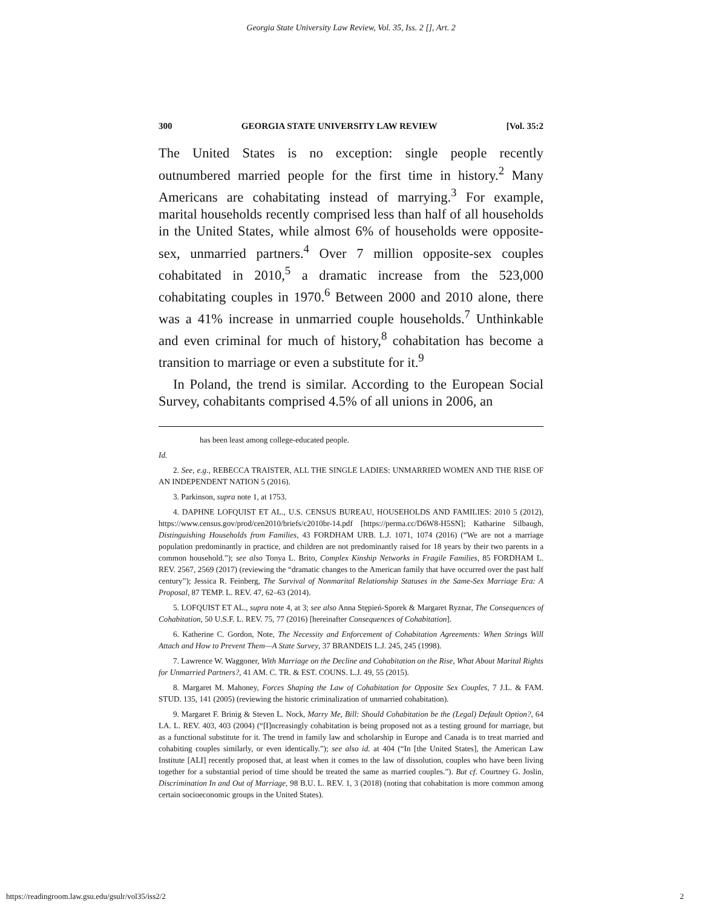Georgia State University Law Review, Vol. 35, Iss. 2 [], Art. 2
300 GEORGIA STATE UNIVERSITY LAW REVIEW [Vol. 35:2
The United States is no exception: single people recently outnumbered married people for the first time in history.<sup>2</sup> Many Americans are cohabitating instead of marrying.<sup>3</sup> For example, marital households recently comprised less than half of all households in the United States, while almost 6% of households were opposite-sex, unmarried partners.<sup>4</sup> Over 7 million opposite-sex couples cohabitated in 2010,<sup>5</sup> a dramatic increase from the 523,000 cohabitating couples in 1970.<sup>6</sup> Between 2000 and 2010 alone, there was a 41% increase in unmarried couple households.<sup>7</sup> Unthinkable and even criminal for much of history,<sup>8</sup> cohabitation has become a transition to marriage or even a substitute for it.<sup>9</sup>
In Poland, the trend is similar. According to the European Social Survey, cohabitants comprised 4.5% of all unions in 2006, an
has been least among college-educated people.
Id.
2. See, e.g., REBECCA TRAISTER, ALL THE SINGLE LADIES: UNMARRIED WOMEN AND THE RISE OF AN INDEPENDENT NATION 5 (2016).
3. Parkinson, supra note 1, at 1753.
4. DAPHNE LOFQUIST ET AL., U.S. CENSUS BUREAU, HOUSEHOLDS AND FAMILIES: 2010 5 (2012), https://www.census.gov/prod/cen2010/briefs/c2010br-14.pdf [https://perma.cc/D6W8-H5SN]; Katharine Silbaugh, Distinguishing Households from Families, 43 FORDHAM URB. L.J. 1071, 1074 (2016) (“We are not a marriage population predominantly in practice, and children are not predominantly raised for 18 years by their two parents in a common household.”); see also Tonya L. Brito, Complex Kinship Networks in Fragile Families, 85 FORDHAM L. REV. 2567, 2569 (2017) (reviewing the “dramatic changes to the American family that have occurred over the past half century”); Jessica R. Feinberg, The Survival of Nonmarital Relationship Statuses in the Same-Sex Marriage Era: A Proposal, 87 TEMP. L. REV. 47, 62–63 (2014).
5. LOFQUIST ET AL., supra note 4, at 3; see also Anna Stępień-Sporek & Margaret Ryznar, The Consequences of Cohabitation, 50 U.S.F. L. REV. 75, 77 (2016) [hereinafter Consequences of Cohabitation].
6. Katherine C. Gordon, Note, The Necessity and Enforcement of Cohabitation Agreements: When Strings Will Attach and How to Prevent Them—A State Survey, 37 BRANDEIS L.J. 245, 245 (1998).
7. Lawrence W. Waggoner, With Marriage on the Decline and Cohabitation on the Rise, What About Marital Rights for Unmarried Partners?, 41 AM. C. TR. & EST. COUNS. L.J. 49, 55 (2015).
8. Margaret M. Mahoney, Forces Shaping the Law of Cohabitation for Opposite Sex Couples, 7 J.L. & FAM. STUD. 135, 141 (2005) (reviewing the historic criminalization of unmarried cohabitation).
9. Margaret F. Brinig & Steven L. Nock, Marry Me, Bill: Should Cohabitation be the (Legal) Default Option?, 64 LA. L. REV. 403, 403 (2004) (“[I]ncreasingly cohabitation is being proposed not as a testing ground for marriage, but as a functional substitute for it. The trend in family law and scholarship in Europe and Canada is to treat married and cohabiting couples similarly, or even identically.”); see also id. at 404 (“In [the United States], the American Law Institute [ALI] recently proposed that, at least when it comes to the law of dissolution, couples who have been living together for a substantial period of time should be treated the same as married couples.”). But cf. Courtney G. Joslin, Discrimination In and Out of Marriage, 98 B.U. L. REV. 1, 3 (2018) (noting that cohabitation is more common among certain socioeconomic groups in the United States).
https://readingroom.law.gsu.edu/gsulr/vol35/iss2/2 2